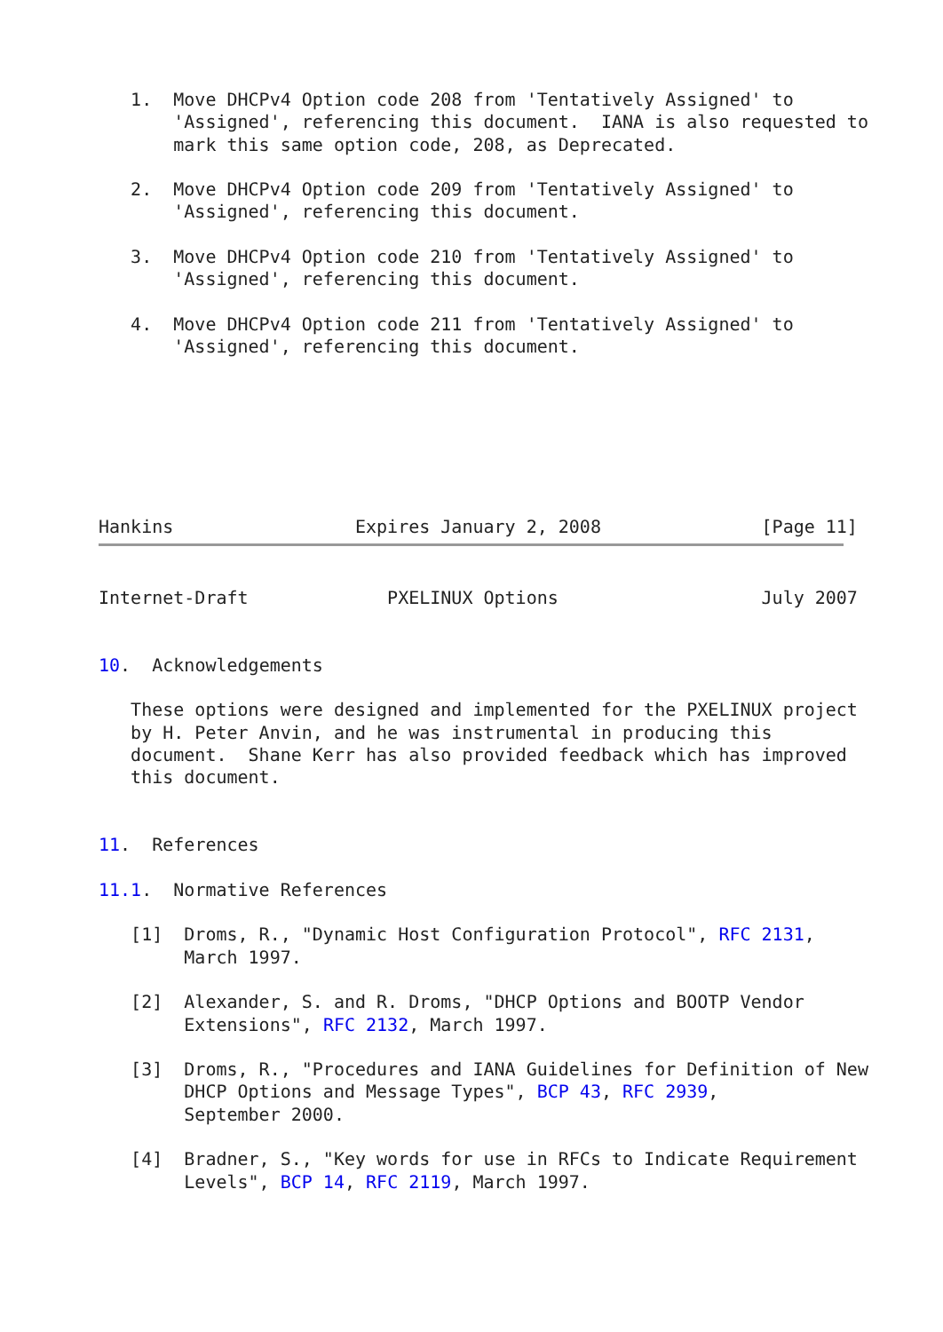1.  Move DHCPv4 Option code 208 from 'Tentatively Assigned' to
       'Assigned', referencing this document.  IANA is also requested to
       mark this same option code, 208, as Deprecated.

   2.  Move DHCPv4 Option code 209 from 'Tentatively Assigned' to
       'Assigned', referencing this document.

   3.  Move DHCPv4 Option code 210 from 'Tentatively Assigned' to
       'Assigned', referencing this document.

   4.  Move DHCPv4 Option code 211 from 'Tentatively Assigned' to
       'Assigned', referencing this document.







Hankins                 Expires January 2, 2008               [Page 11]
Internet-Draft             PXELINUX Options                   July 2007


10.  Acknowledgements

   These options were designed and implemented for the PXELINUX project
   by H. Peter Anvin, and he was instrumental in producing this
   document.  Shane Kerr has also provided feedback which has improved
   this document.


11.  References

11.1.  Normative References

   [1]  Droms, R., "Dynamic Host Configuration Protocol", RFC 2131,
        March 1997.

   [2]  Alexander, S. and R. Droms, "DHCP Options and BOOTP Vendor
        Extensions", RFC 2132, March 1997.

   [3]  Droms, R., "Procedures and IANA Guidelines for Definition of New
        DHCP Options and Message Types", BCP 43, RFC 2939,
        September 2000.

   [4]  Bradner, S., "Key words for use in RFCs to Indicate Requirement
        Levels", BCP 14, RFC 2119, March 1997.